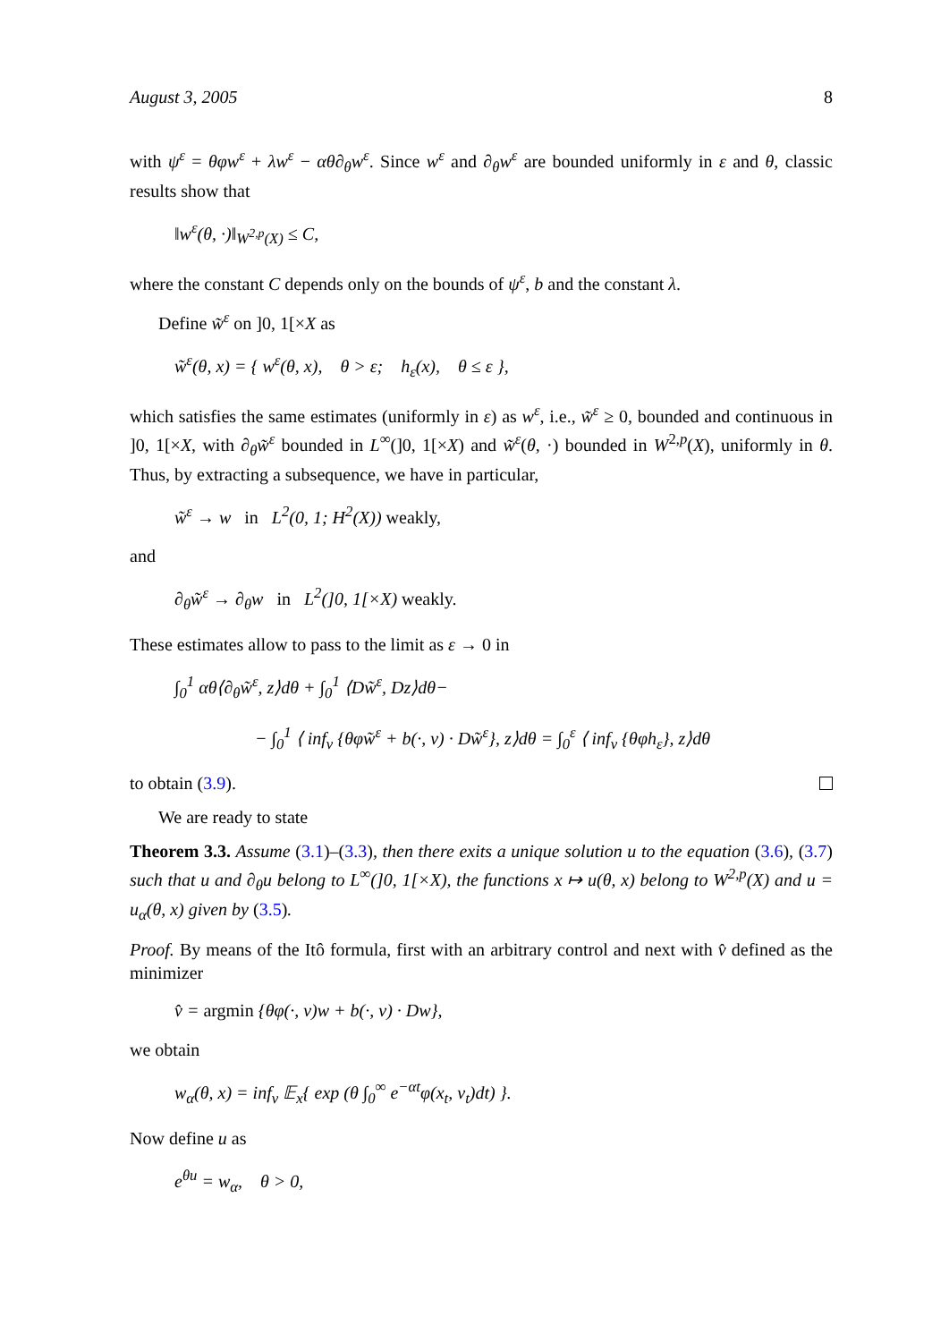August 3, 2005 8
with ψ<sup>ε</sup> = θφw<sup>ε</sup> + λw<sup>ε</sup> − αθ∂<sub>θ</sub>w<sup>ε</sup>. Since w<sup>ε</sup> and ∂<sub>θ</sub>w<sup>ε</sup> are bounded uniformly in ε and θ, classic results show that
‖w<sup>ε</sup>(θ, ·)‖<sub>W<sup>2,p</sup>(X)</sub> ≤ C,
where the constant C depends only on the bounds of ψ<sup>ε</sup>, b and the constant λ.
Define w̃<sup>ε</sup> on ]0, 1[×X as
w̃<sup>ε</sup>(θ, x) = { w<sup>ε</sup>(θ, x), θ > ε; h<sub>ε</sub>(x), θ ≤ ε },
which satisfies the same estimates (uniformly in ε) as w<sup>ε</sup>, i.e., w̃<sup>ε</sup> ≥ 0, bounded and continuous in ]0, 1[×X, with ∂<sub>θ</sub>w̃<sup>ε</sup> bounded in L<sup>∞</sup>(]0, 1[×X) and w̃<sup>ε</sup>(θ, ·) bounded in W<sup>2,p</sup>(X), uniformly in θ. Thus, by extracting a subsequence, we have in particular,
w̃<sup>ε</sup> → w in L<sup>2</sup>(0, 1; H<sup>2</sup>(X)) weakly,
and
∂<sub>θ</sub>w̃<sup>ε</sup> → ∂<sub>θ</sub>w in L<sup>2</sup>(]0, 1[×X) weakly.
These estimates allow to pass to the limit as ε → 0 in
∫<sub>0</sub><sup>1</sup> αθ⟨∂<sub>θ</sub>w̃<sup>ε</sup>, z⟩dθ + ∫<sub>0</sub><sup>1</sup> ⟨Dw̃<sup>ε</sup>, Dz⟩dθ−
− ∫<sub>0</sub><sup>1</sup> ⟨ inf<sub>v</sub> {θφw̃<sup>ε</sup> + b(·, v) · Dw̃<sup>ε</sup>}, z⟩dθ = ∫<sub>0</sub><sup>ε</sup> ⟨ inf<sub>v</sub> {θφh<sub>ε</sub>}, z⟩dθ
to obtain (3.9).
We are ready to state
Theorem 3.3. Assume (3.1)–(3.3), then there exits a unique solution u to the equation (3.6), (3.7) such that u and ∂<sub>θ</sub>u belong to L<sup>∞</sup>(]0, 1[×X), the functions x ↦ u(θ, x) belong to W<sup>2,p</sup>(X) and u = u<sub>α</sub>(θ, x) given by (3.5).
Proof. By means of the Itô formula, first with an arbitrary control and next with v̂ defined as the minimizer
v̂ = argmin {θφ(·, v)w + b(·, v) · Dw},
we obtain
w<sub>α</sub>(θ, x) = inf<sub>v</sub> 𝔼<sub>x</sub>{ exp (θ ∫<sub>0</sub><sup>∞</sup> e<sup>−αt</sup>φ(x<sub>t</sub>, v<sub>t</sub>)dt) }.
Now define u as
e<sup>θu</sup> = w<sub>α</sub>, θ > 0,